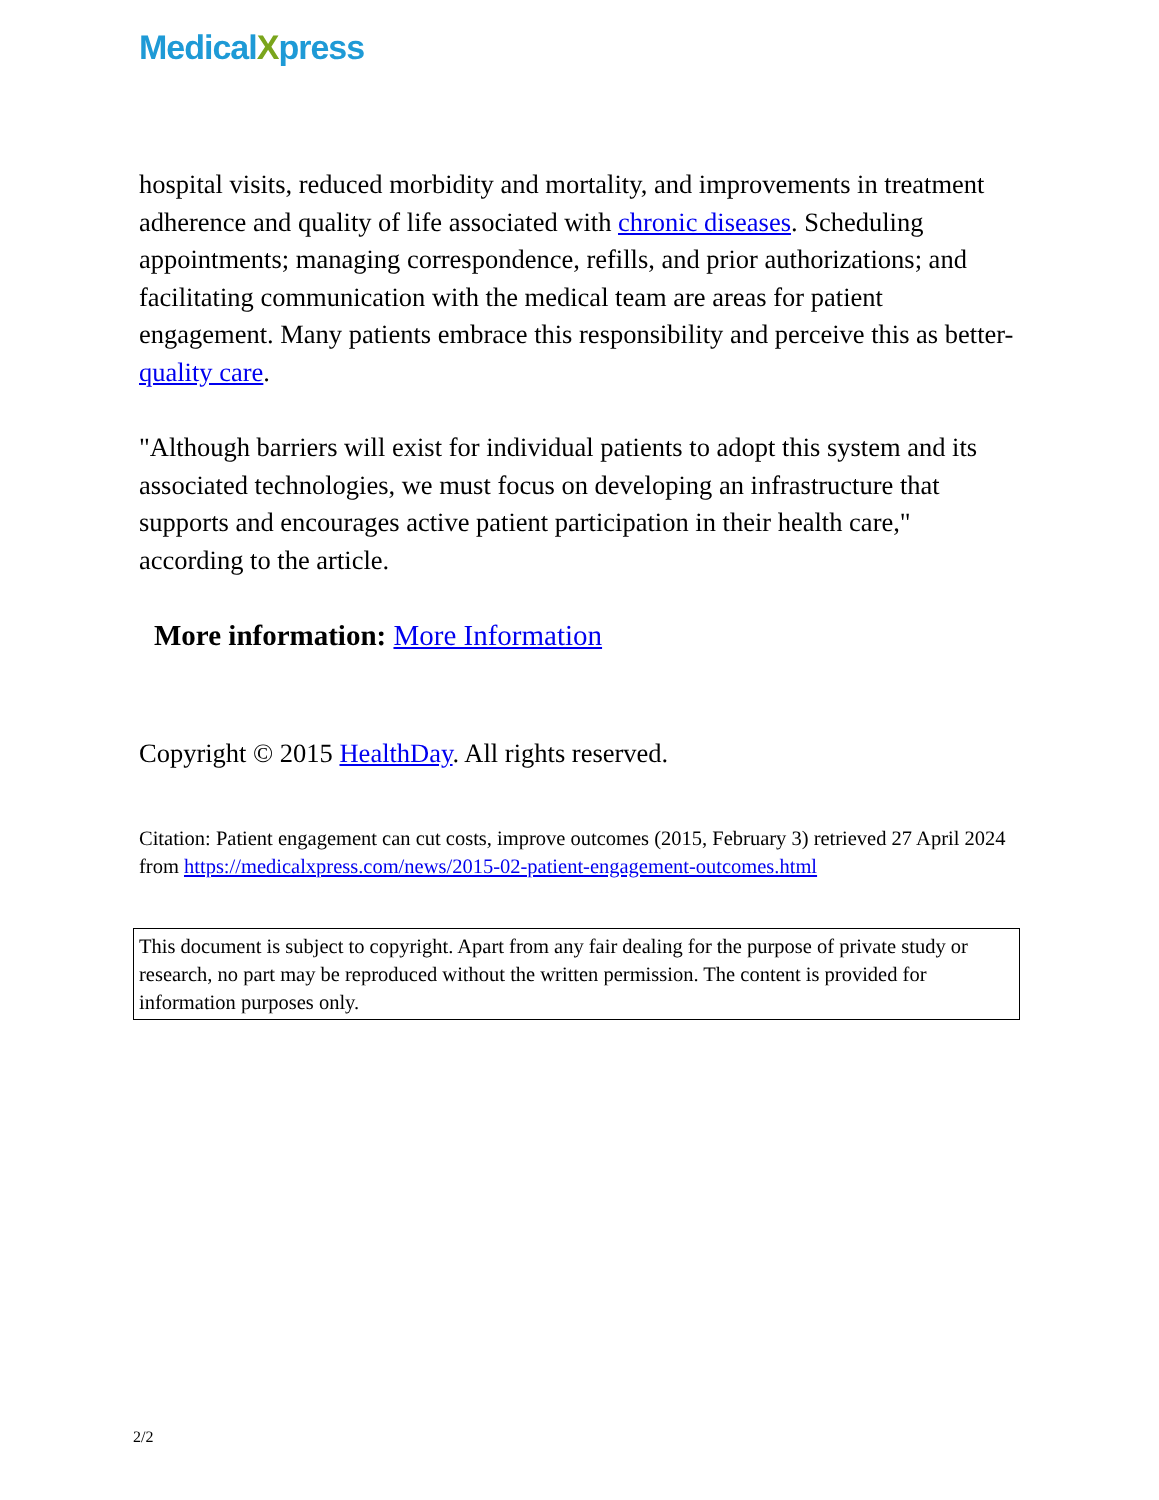MedicalXpress
hospital visits, reduced morbidity and mortality, and improvements in treatment adherence and quality of life associated with chronic diseases. Scheduling appointments; managing correspondence, refills, and prior authorizations; and facilitating communication with the medical team are areas for patient engagement. Many patients embrace this responsibility and perceive this as better-quality care.
"Although barriers will exist for individual patients to adopt this system and its associated technologies, we must focus on developing an infrastructure that supports and encourages active patient participation in their health care," according to the article.
More information: More Information
Copyright © 2015 HealthDay. All rights reserved.
Citation: Patient engagement can cut costs, improve outcomes (2015, February 3) retrieved 27 April 2024 from https://medicalxpress.com/news/2015-02-patient-engagement-outcomes.html
This document is subject to copyright. Apart from any fair dealing for the purpose of private study or research, no part may be reproduced without the written permission. The content is provided for information purposes only.
2/2